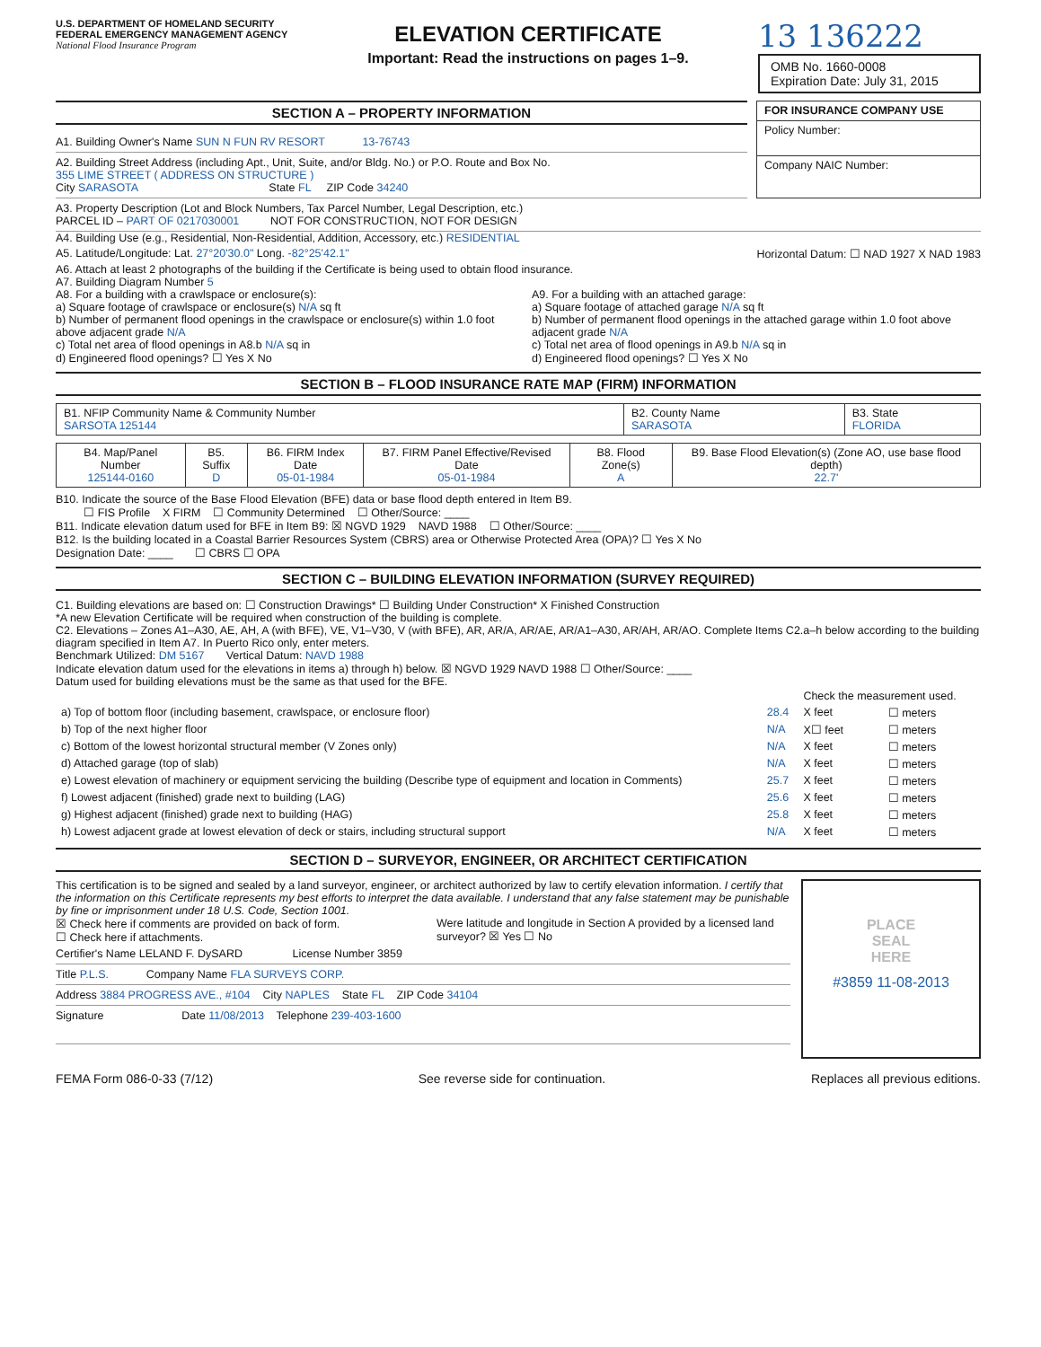U.S. DEPARTMENT OF HOMELAND SECURITY
FEDERAL EMERGENCY MANAGEMENT AGENCY
National Flood Insurance Program
ELEVATION CERTIFICATE
Important: Read the instructions on pages 1–9.
13 136222
OMB No. 1660-0008
Expiration Date: July 31, 2015
SECTION A – PROPERTY INFORMATION
A1. Building Owner's Name SUN N FUN RV RESORT 13-76743
A2. Building Street Address (including Apt., Unit, Suite, and/or Bldg. No.) or P.O. Route and Box No.
355 LIME STREET ( ADDRESS ON STRUCTURE )
City SARASOTA State FL ZIP Code 34240
| FOR INSURANCE COMPANY USE |
| --- |
| Policy Number: |
| Company NAIC Number: |
A3. Property Description (Lot and Block Numbers, Tax Parcel Number, Legal Description, etc.)
PARCEL ID – PART OF 0217030001 NOT FOR CONSTRUCTION, NOT FOR DESIGN
A4. Building Use (e.g., Residential, Non-Residential, Addition, Accessory, etc.) RESIDENTIAL
A5. Latitude/Longitude: Lat. 27°20'30.0" Long. -82°25'42.1" Horizontal Datum: ☐ NAD 1927 X NAD 1983
A6. Attach at least 2 photographs of the building if the Certificate is being used to obtain flood insurance.
A7. Building Diagram Number 5
A8. For a building with a crawlspace or enclosure(s):
a) Square footage of crawlspace or enclosure(s) N/A sq ft
b) Number of permanent flood openings in the crawlspace or enclosure(s) within 1.0 foot above adjacent grade N/A
c) Total net area of flood openings in A8.b N/A sq in
d) Engineered flood openings? ☐ Yes X No
A9. For a building with an attached garage:
a) Square footage of attached garage N/A sq ft
b) Number of permanent flood openings in the attached garage within 1.0 foot above adjacent grade N/A
c) Total net area of flood openings in A9.b N/A sq in
d) Engineered flood openings? ☐ Yes X No
SECTION B – FLOOD INSURANCE RATE MAP (FIRM) INFORMATION
| B1. NFIP Community Name & Community Number SARSOTA 125144 | B2. County Name SARASOTA | B3. State FLORIDA |
| B4. Map/Panel Number 125144-0160 | B5. Suffix D | B6. FIRM Index Date 05-01-1984 | B7. FIRM Panel Effective/Revised Date 05-01-1984 | B8. Flood Zone(s) A | B9. Base Flood Elevation(s) (Zone AO, use base flood depth) 22.7' |
B10. Indicate the source of the Base Flood Elevation (BFE) data or base flood depth entered in Item B9.
☐ FIS Profile X FIRM ☐ Community Determined ☐ Other/Source: ____
B11. Indicate elevation datum used for BFE in Item B9: ☒ NGVD 1929 NAVD 1988 ☐ Other/Source: ____
B12. Is the building located in a Coastal Barrier Resources System (CBRS) area or Otherwise Protected Area (OPA)? ☐ Yes X No
Designation Date: ____ ☐ CBRS ☐ OPA
SECTION C – BUILDING ELEVATION INFORMATION (SURVEY REQUIRED)
C1. Building elevations are based on: ☐ Construction Drawings* ☐ Building Under Construction* X Finished Construction
*A new Elevation Certificate will be required when construction of the building is complete.
C2. Elevations – Zones A1–A30, AE, AH, A (with BFE), VE, V1–V30, V (with BFE), AR, AR/A, AR/AE, AR/A1–A30, AR/AH, AR/AO. Complete Items C2.a–h below according to the building diagram specified in Item A7. In Puerto Rico only, enter meters.
Benchmark Utilized: DM 5167 Vertical Datum: NAVD 1988
Indicate elevation datum used for the elevations in items a) through h) below. ☒ NGVD 1929 NAVD 1988 ☐ Other/Source: ____
Datum used for building elevations must be the same as that used for the BFE.
| | | Check the measurement used. | |
| a) Top of bottom floor (including basement, crawlspace, or enclosure floor) | 28.4 | X feet | ☐ meters |
| b) Top of the next higher floor | N/A | X☐ feet | ☐ meters |
| c) Bottom of the lowest horizontal structural member (V Zones only) | N/A | X feet | ☐ meters |
| d) Attached garage (top of slab) | N/A | X feet | ☐ meters |
| e) Lowest elevation of machinery or equipment servicing the building (Describe type of equipment and location in Comments) | 25.7 | X feet | ☐ meters |
| f) Lowest adjacent (finished) grade next to building (LAG) | 25.6 | X feet | ☐ meters |
| g) Highest adjacent (finished) grade next to building (HAG) | 25.8 | X feet | ☐ meters |
| h) Lowest adjacent grade at lowest elevation of deck or stairs, including structural support | N/A | X feet | ☐ meters |
SECTION D – SURVEYOR, ENGINEER, OR ARCHITECT CERTIFICATION
This certification is to be signed and sealed by a land surveyor, engineer, or architect authorized by law to certify elevation information. I certify that the information on this Certificate represents my best efforts to interpret the data available. I understand that any false statement may be punishable by fine or imprisonment under 18 U.S. Code, Section 1001.
☒ Check here if comments are provided on back of form.
☐ Check here if attachments.
Were latitude and longitude in Section A provided by a licensed land surveyor? ☒ Yes ☐ No
Certifier's Name LELAND F. DySARD License Number 3859
Title P.L.S. Company Name FLA SURVEYS CORP.
Address 3884 PROGRESS AVE., #104 City NAPLES State FL ZIP Code 34104
Signature Date 11/08/2013 Telephone 239-403-1600
PLACE
SEAL
HERE
#3859 11-08-2013
FEMA Form 086-0-33 (7/12) See reverse side for continuation. Replaces all previous editions.